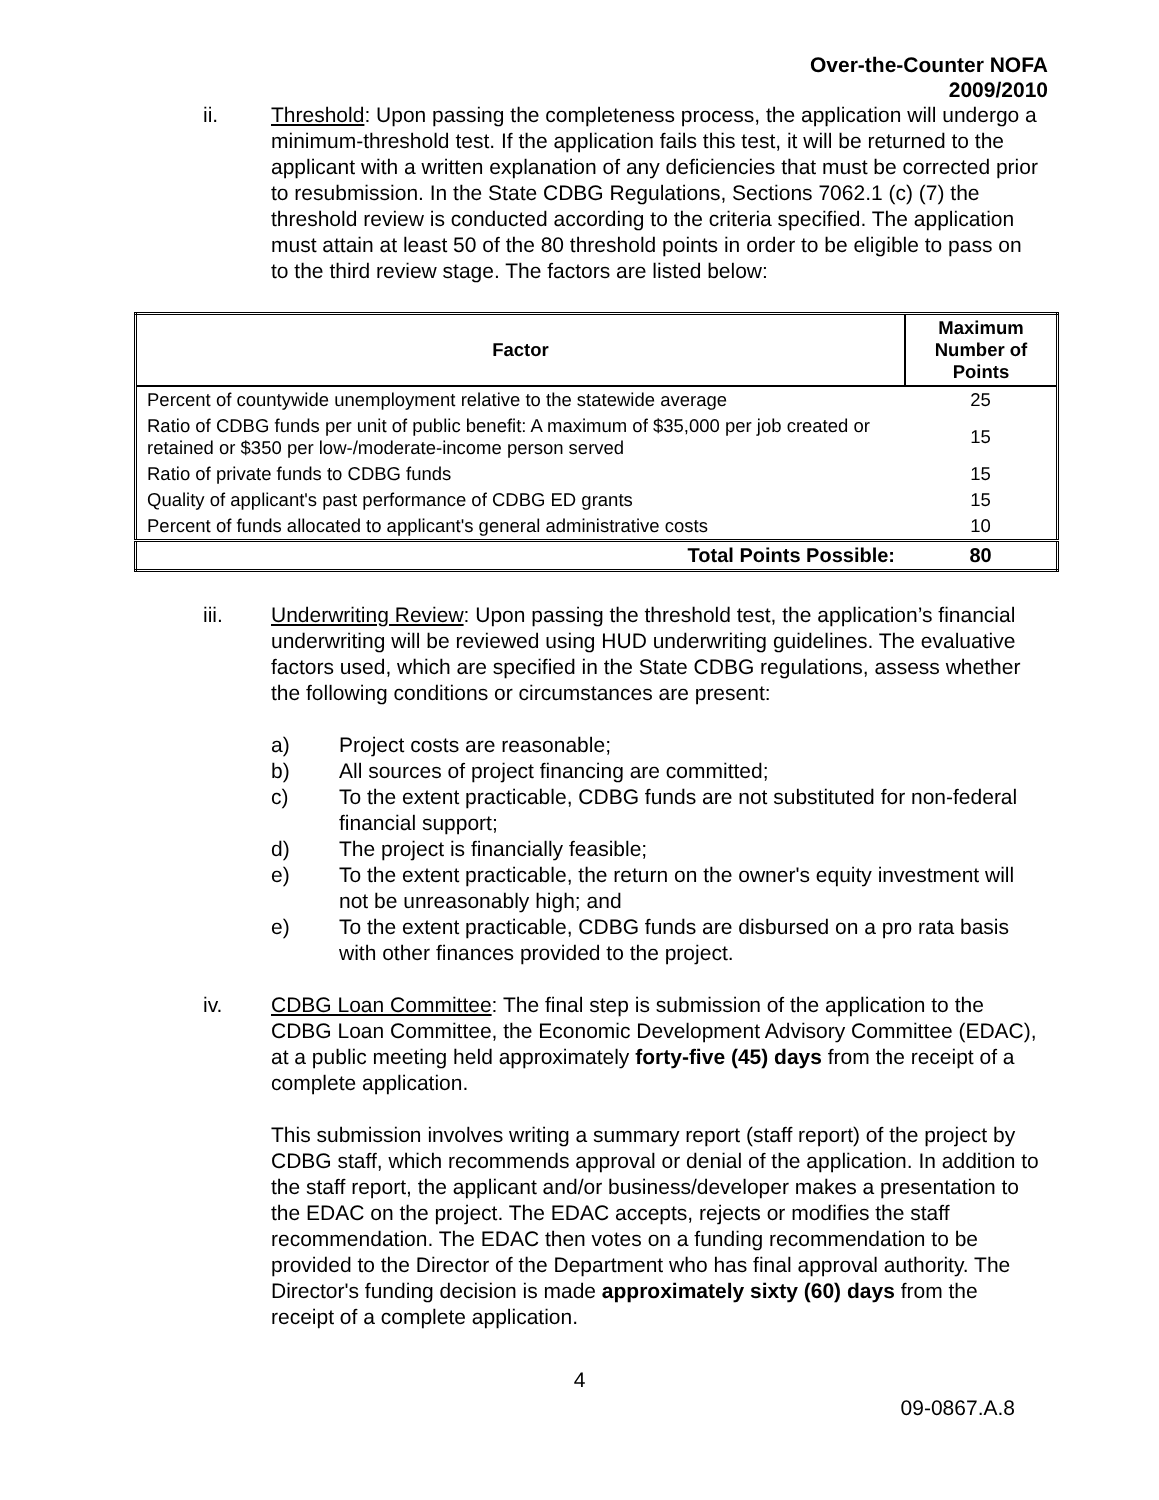Over-the-Counter NOFA
2009/2010
ii. Threshold: Upon passing the completeness process, the application will undergo a minimum-threshold test. If the application fails this test, it will be returned to the applicant with a written explanation of any deficiencies that must be corrected prior to resubmission. In the State CDBG Regulations, Sections 7062.1 (c) (7) the threshold review is conducted according to the criteria specified. The application must attain at least 50 of the 80 threshold points in order to be eligible to pass on to the third review stage. The factors are listed below:
| Factor | Maximum Number of Points |
| --- | --- |
| Percent of countywide unemployment relative to the statewide average | 25 |
| Ratio of CDBG funds per unit of public benefit: A maximum of $35,000 per job created or retained or $350 per low-/moderate-income person served | 15 |
| Ratio of private funds to CDBG funds | 15 |
| Quality of applicant's past performance of CDBG ED grants | 15 |
| Percent of funds allocated to applicant's general administrative costs | 10 |
| Total Points Possible: | 80 |
iii. Underwriting Review: Upon passing the threshold test, the application’s financial underwriting will be reviewed using HUD underwriting guidelines. The evaluative factors used, which are specified in the State CDBG regulations, assess whether the following conditions or circumstances are present:
a) Project costs are reasonable;
b) All sources of project financing are committed;
c) To the extent practicable, CDBG funds are not substituted for non-federal financial support;
d) The project is financially feasible;
e) To the extent practicable, the return on the owner's equity investment will not be unreasonably high; and
e) To the extent practicable, CDBG funds are disbursed on a pro rata basis with other finances provided to the project.
iv. CDBG Loan Committee: The final step is submission of the application to the CDBG Loan Committee, the Economic Development Advisory Committee (EDAC), at a public meeting held approximately forty-five (45) days from the receipt of a complete application.
This submission involves writing a summary report (staff report) of the project by CDBG staff, which recommends approval or denial of the application. In addition to the staff report, the applicant and/or business/developer makes a presentation to the EDAC on the project. The EDAC accepts, rejects or modifies the staff recommendation. The EDAC then votes on a funding recommendation to be provided to the Director of the Department who has final approval authority. The Director's funding decision is made approximately sixty (60) days from the receipt of a complete application.
4
09-0867.A.8